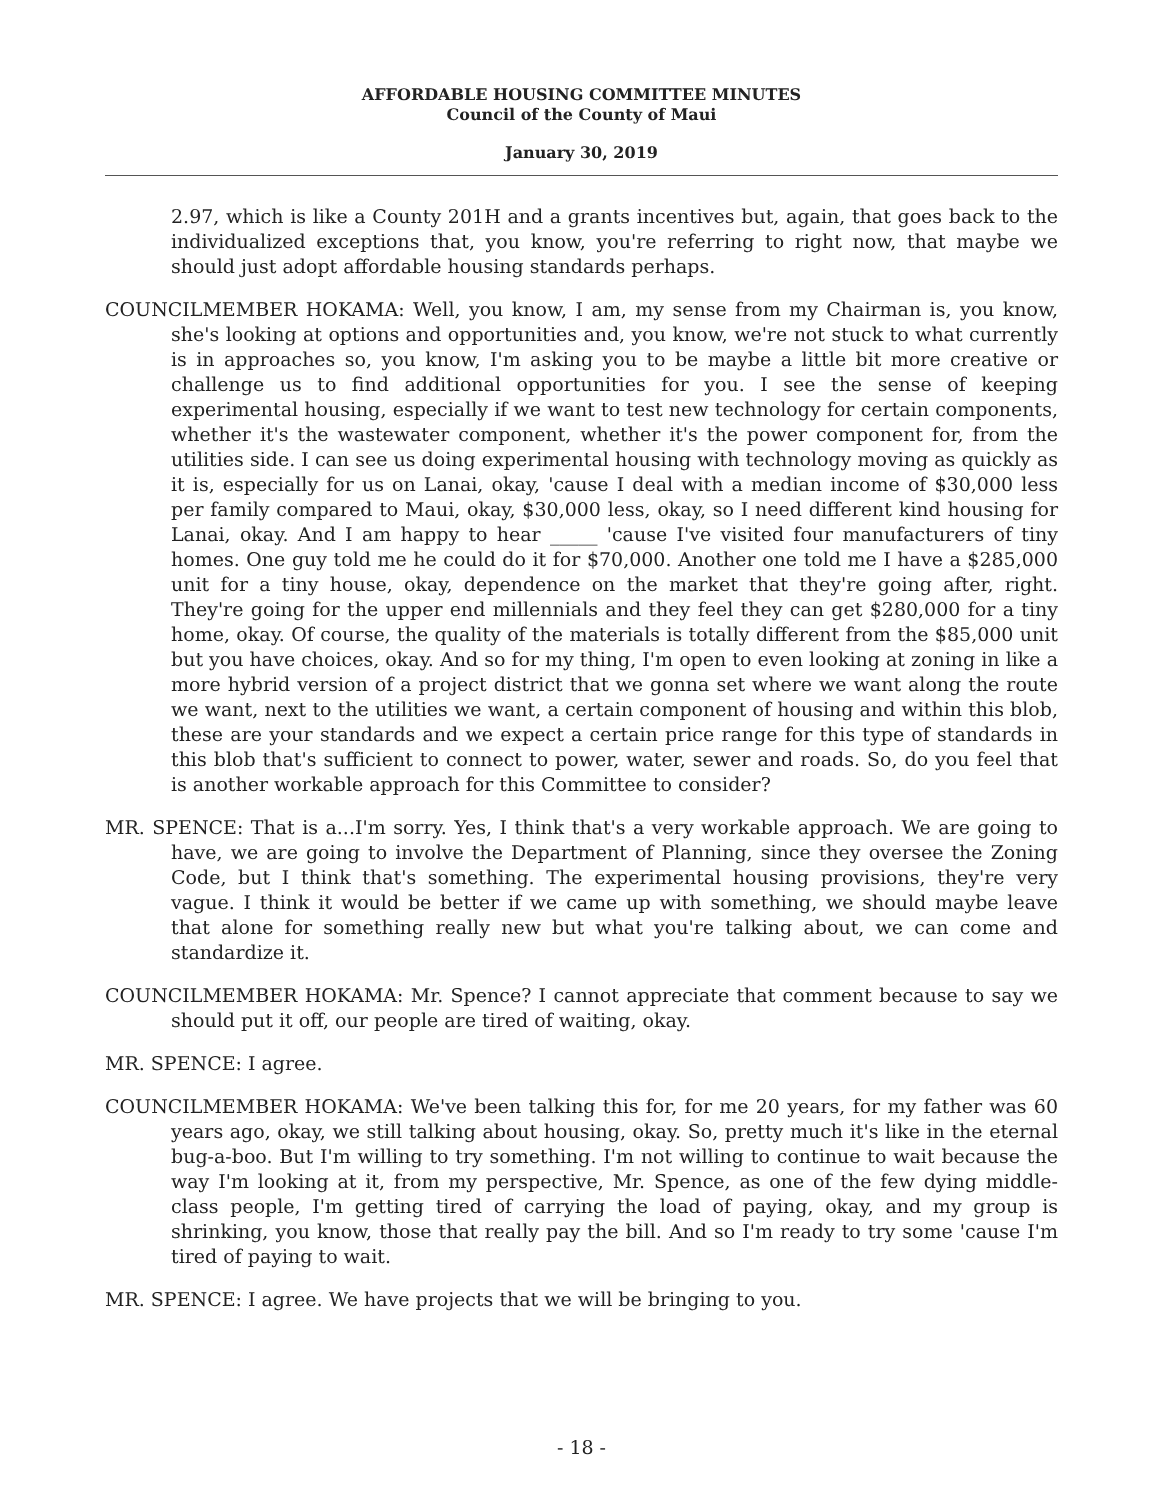AFFORDABLE HOUSING COMMITTEE MINUTES
Council of the County of Maui
January 30, 2019
2.97, which is like a County 201H and a grants incentives but, again, that goes back to the individualized exceptions that, you know, you're referring to right now, that maybe we should just adopt affordable housing standards perhaps.
COUNCILMEMBER HOKAMA: Well, you know, I am, my sense from my Chairman is, you know, she's looking at options and opportunities and, you know, we're not stuck to what currently is in approaches so, you know, I'm asking you to be maybe a little bit more creative or challenge us to find additional opportunities for you. I see the sense of keeping experimental housing, especially if we want to test new technology for certain components, whether it's the wastewater component, whether it's the power component for, from the utilities side. I can see us doing experimental housing with technology moving as quickly as it is, especially for us on Lanai, okay, 'cause I deal with a median income of $30,000 less per family compared to Maui, okay, $30,000 less, okay, so I need different kind housing for Lanai, okay. And I am happy to hear _____ 'cause I've visited four manufacturers of tiny homes. One guy told me he could do it for $70,000. Another one told me I have a $285,000 unit for a tiny house, okay, dependence on the market that they're going after, right. They're going for the upper end millennials and they feel they can get $280,000 for a tiny home, okay. Of course, the quality of the materials is totally different from the $85,000 unit but you have choices, okay. And so for my thing, I'm open to even looking at zoning in like a more hybrid version of a project district that we gonna set where we want along the route we want, next to the utilities we want, a certain component of housing and within this blob, these are your standards and we expect a certain price range for this type of standards in this blob that's sufficient to connect to power, water, sewer and roads. So, do you feel that is another workable approach for this Committee to consider?
MR. SPENCE: That is a...I'm sorry. Yes, I think that's a very workable approach. We are going to have, we are going to involve the Department of Planning, since they oversee the Zoning Code, but I think that's something. The experimental housing provisions, they're very vague. I think it would be better if we came up with something, we should maybe leave that alone for something really new but what you're talking about, we can come and standardize it.
COUNCILMEMBER HOKAMA: Mr. Spence? I cannot appreciate that comment because to say we should put it off, our people are tired of waiting, okay.
MR. SPENCE: I agree.
COUNCILMEMBER HOKAMA: We've been talking this for, for me 20 years, for my father was 60 years ago, okay, we still talking about housing, okay. So, pretty much it's like in the eternal bug-a-boo. But I'm willing to try something. I'm not willing to continue to wait because the way I'm looking at it, from my perspective, Mr. Spence, as one of the few dying middle-class people, I'm getting tired of carrying the load of paying, okay, and my group is shrinking, you know, those that really pay the bill. And so I'm ready to try some 'cause I'm tired of paying to wait.
MR. SPENCE: I agree. We have projects that we will be bringing to you.
- 18 -